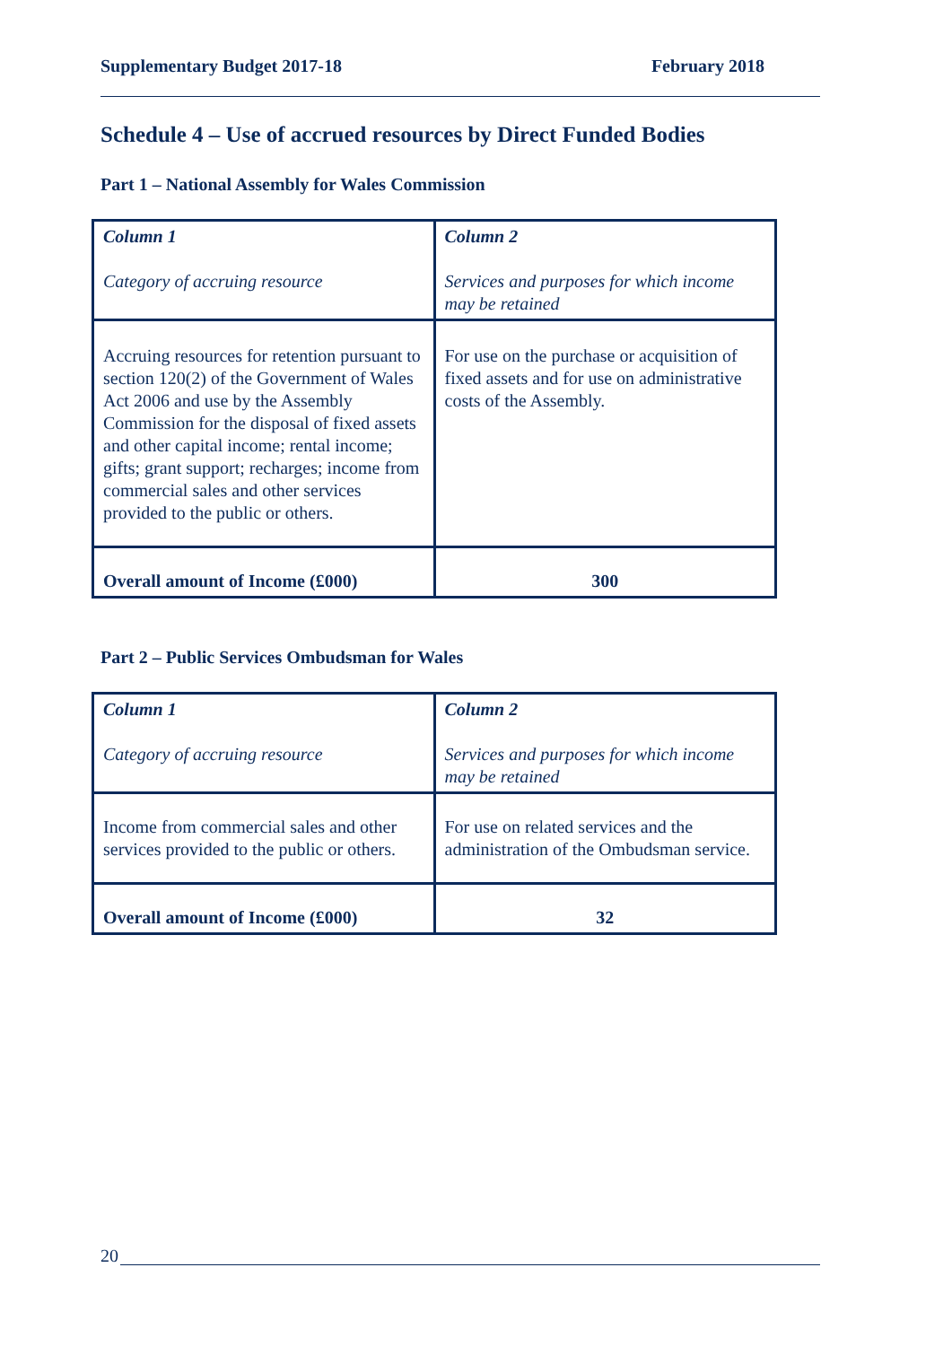Supplementary Budget 2017-18 February 2018
Schedule 4 – Use of accrued resources by Direct Funded Bodies
Part 1 – National Assembly for Wales Commission
| Column 1 Category of accruing resource | Column 2 Services and purposes for which income may be retained |
| Accruing resources for retention pursuant to section 120(2) of the Government of Wales Act 2006 and use by the Assembly Commission for the disposal of fixed assets and other capital income; rental income; gifts; grant support; recharges; income from commercial sales and other services provided to the public or others. | For use on the purchase or acquisition of fixed assets and for use on administrative costs of the Assembly. |
| Overall amount of Income (£000) | 300 |
Part 2 – Public Services Ombudsman for Wales
| Column 1 Category of accruing resource | Column 2 Services and purposes for which income may be retained |
| Income from commercial sales and other services provided to the public or others. | For use on related services and the administration of the Ombudsman service. |
| Overall amount of Income (£000) | 32 |
20